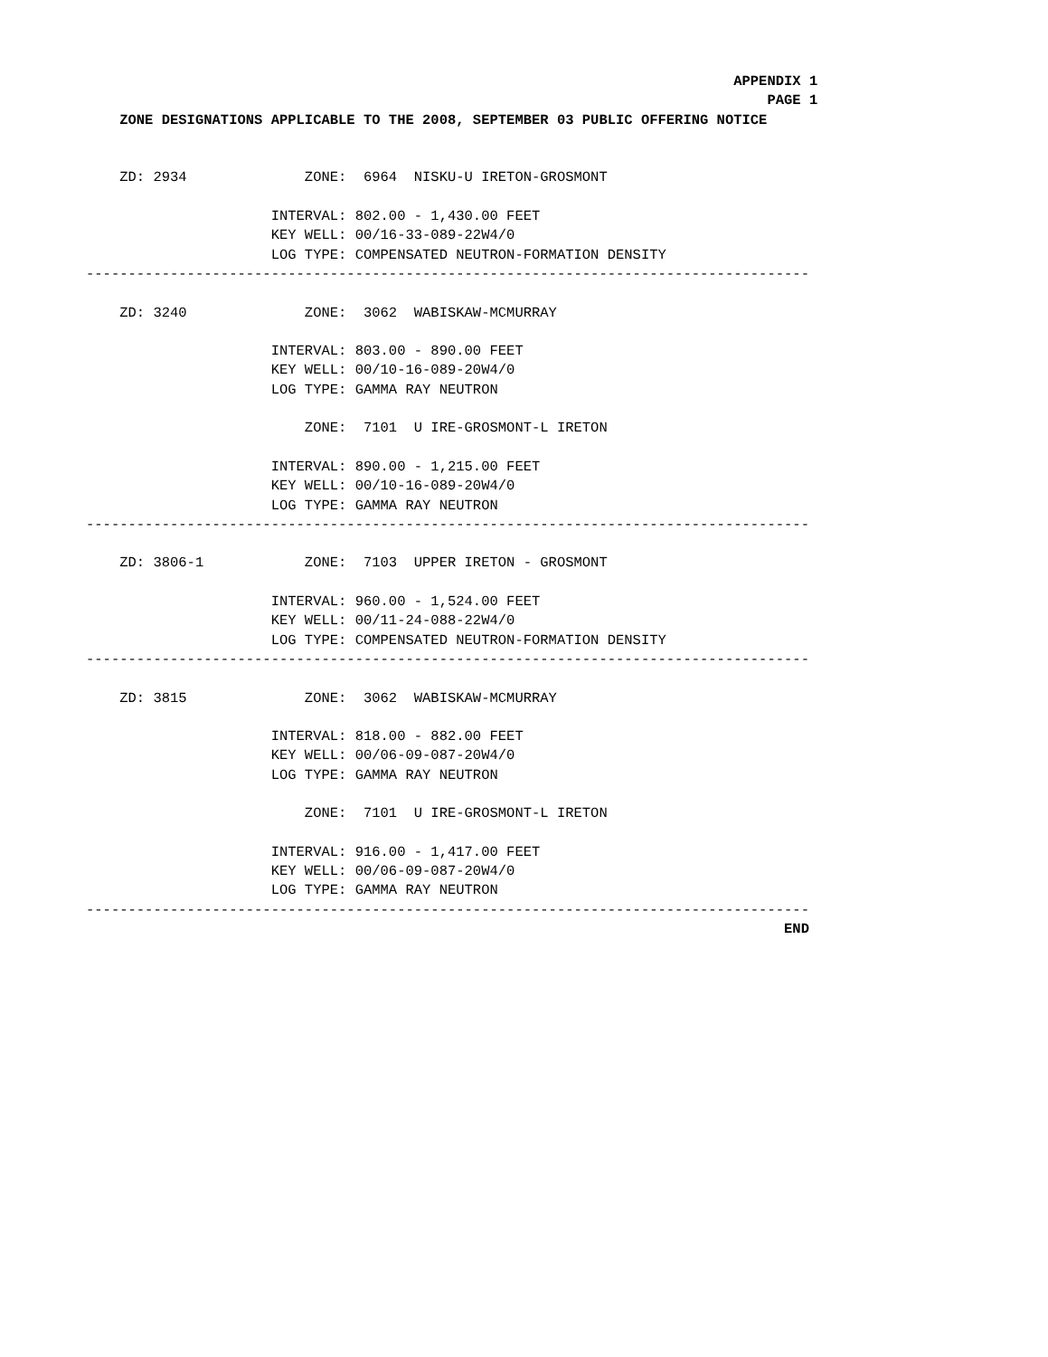APPENDIX 1
                                                                                 PAGE 1
    ZONE DESIGNATIONS APPLICABLE TO THE 2008, SEPTEMBER 03 PUBLIC OFFERING NOTICE


    ZD: 2934              ZONE:  6964  NISKU-U IRETON-GROSMONT

                      INTERVAL: 802.00 - 1,430.00 FEET
                      KEY WELL: 00/16-33-089-22W4/0
                      LOG TYPE: COMPENSATED NEUTRON-FORMATION DENSITY
--------------------------------------------------------------------------------------

    ZD: 3240              ZONE:  3062  WABISKAW-MCMURRAY

                      INTERVAL: 803.00 - 890.00 FEET
                      KEY WELL: 00/10-16-089-20W4/0
                      LOG TYPE: GAMMA RAY NEUTRON

                          ZONE:  7101  U IRE-GROSMONT-L IRETON

                      INTERVAL: 890.00 - 1,215.00 FEET
                      KEY WELL: 00/10-16-089-20W4/0
                      LOG TYPE: GAMMA RAY NEUTRON
--------------------------------------------------------------------------------------

    ZD: 3806-1            ZONE:  7103  UPPER IRETON - GROSMONT

                      INTERVAL: 960.00 - 1,524.00 FEET
                      KEY WELL: 00/11-24-088-22W4/0
                      LOG TYPE: COMPENSATED NEUTRON-FORMATION DENSITY
--------------------------------------------------------------------------------------

    ZD: 3815              ZONE:  3062  WABISKAW-MCMURRAY

                      INTERVAL: 818.00 - 882.00 FEET
                      KEY WELL: 00/06-09-087-20W4/0
                      LOG TYPE: GAMMA RAY NEUTRON

                          ZONE:  7101  U IRE-GROSMONT-L IRETON

                      INTERVAL: 916.00 - 1,417.00 FEET
                      KEY WELL: 00/06-09-087-20W4/0
                      LOG TYPE: GAMMA RAY NEUTRON
--------------------------------------------------------------------------------------
                                                                                   END